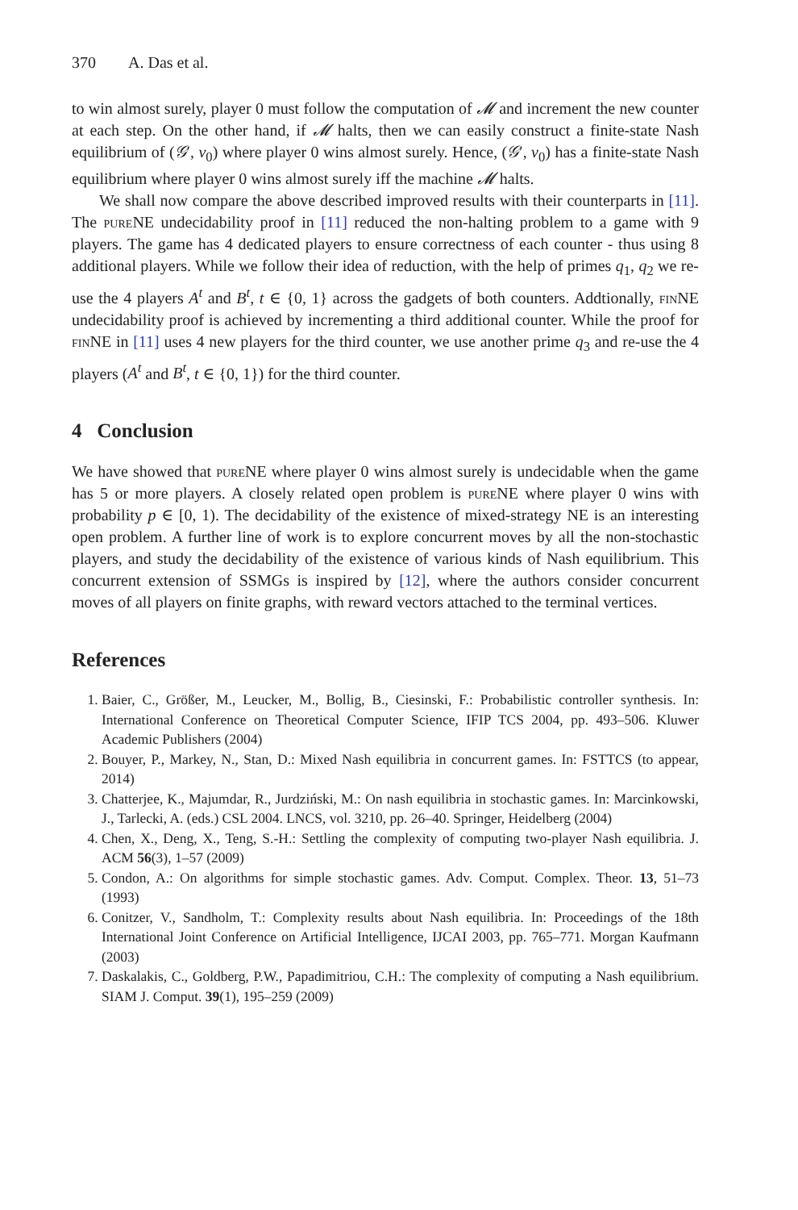370 A. Das et al.
to win almost surely, player 0 must follow the computation of 𝓜 and increment the new counter at each step. On the other hand, if 𝓜 halts, then we can easily construct a finite-state Nash equilibrium of (𝒢′, v<sub>0</sub>) where player 0 wins almost surely. Hence, (𝒢′, v<sub>0</sub>) has a finite-state Nash equilibrium where player 0 wins almost surely iff the machine 𝓜 halts.
We shall now compare the above described improved results with their counterparts in [11]. The pure NE undecidability proof in [11] reduced the non-halting problem to a game with 9 players. The game has 4 dedicated players to ensure correctness of each counter - thus using 8 additional players. While we follow their idea of reduction, with the help of primes q<sub>1</sub>, q<sub>2</sub> we re-use the 4 players A<sup>t</sup> and B<sup>t</sup>, t ∈ {0, 1} across the gadgets of both counters. Addtionally, fin NE undecidability proof is achieved by incrementing a third additional counter. While the proof for fin NE in [11] uses 4 new players for the third counter, we use another prime q<sub>3</sub> and re-use the 4 players (A<sup>t</sup> and B<sup>t</sup>, t ∈ {0, 1}) for the third counter.
4 Conclusion
We have showed that pure NE where player 0 wins almost surely is undecidable when the game has 5 or more players. A closely related open problem is pure NE where player 0 wins with probability p ∈ [0, 1). The decidability of the existence of mixed-strategy NE is an interesting open problem. A further line of work is to explore concurrent moves by all the non-stochastic players, and study the decidability of the existence of various kinds of Nash equilibrium. This concurrent extension of SSMGs is inspired by [12], where the authors consider concurrent moves of all players on finite graphs, with reward vectors attached to the terminal vertices.
References
1. Baier, C., Größer, M., Leucker, M., Bollig, B., Ciesinski, F.: Probabilistic controller synthesis. In: International Conference on Theoretical Computer Science, IFIP TCS 2004, pp. 493–506. Kluwer Academic Publishers (2004)
2. Bouyer, P., Markey, N., Stan, D.: Mixed Nash equilibria in concurrent games. In: FSTTCS (to appear, 2014)
3. Chatterjee, K., Majumdar, R., Jurdziński, M.: On nash equilibria in stochastic games. In: Marcinkowski, J., Tarlecki, A. (eds.) CSL 2004. LNCS, vol. 3210, pp. 26–40. Springer, Heidelberg (2004)
4. Chen, X., Deng, X., Teng, S.-H.: Settling the complexity of computing two-player Nash equilibria. J. ACM 56(3), 1–57 (2009)
5. Condon, A.: On algorithms for simple stochastic games. Adv. Comput. Complex. Theor. 13, 51–73 (1993)
6. Conitzer, V., Sandholm, T.: Complexity results about Nash equilibria. In: Proceedings of the 18th International Joint Conference on Artificial Intelligence, IJCAI 2003, pp. 765–771. Morgan Kaufmann (2003)
7. Daskalakis, C., Goldberg, P.W., Papadimitriou, C.H.: The complexity of computing a Nash equilibrium. SIAM J. Comput. 39(1), 195–259 (2009)